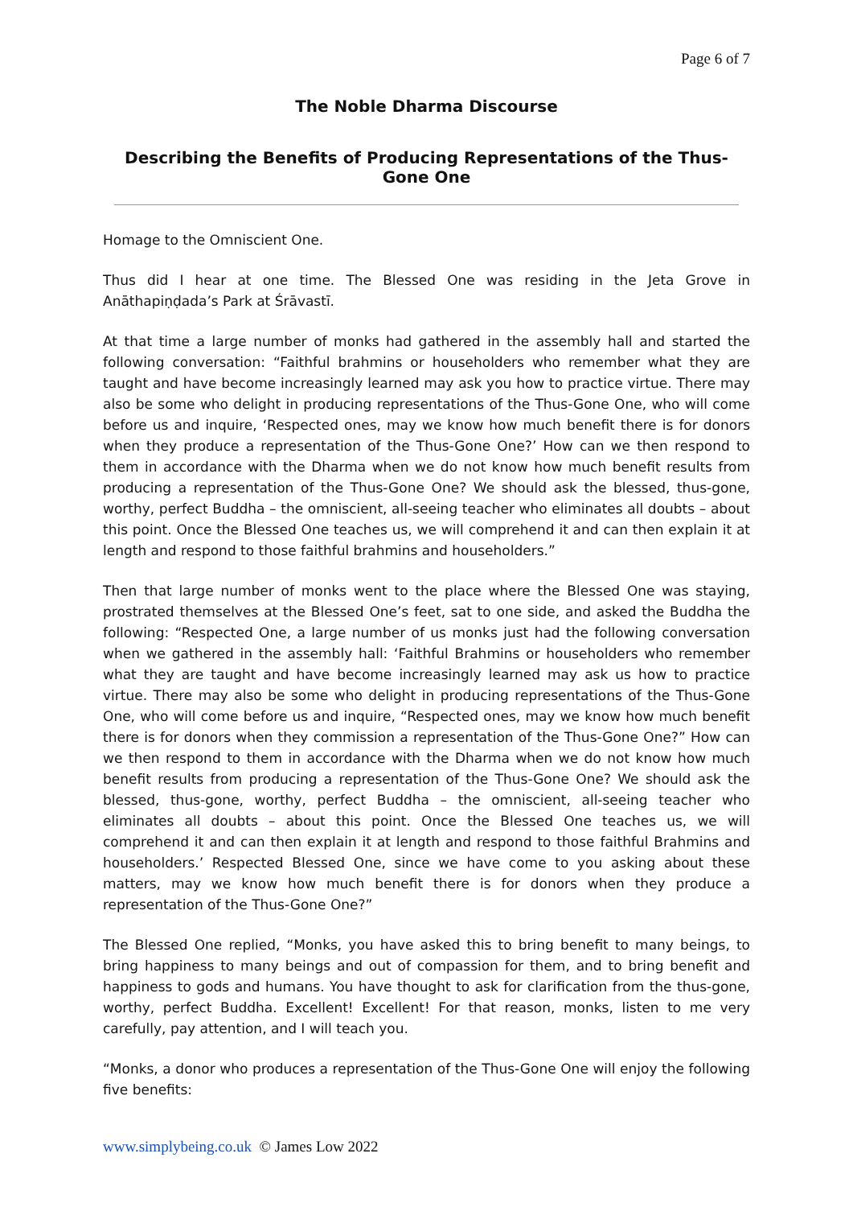Page 6 of 7
The Noble Dharma Discourse
Describing the Benefits of Producing Representations of the Thus-Gone One
Homage to the Omniscient One.
Thus did I hear at one time. The Blessed One was residing in the Jeta Grove in Anāthapiṇḍada’s Park at Śrāvastī.
At that time a large number of monks had gathered in the assembly hall and started the following conversation: “Faithful brahmins or householders who remember what they are taught and have become increasingly learned may ask you how to practice virtue. There may also be some who delight in producing representations of the Thus-Gone One, who will come before us and inquire, ‘Respected ones, may we know how much benefit there is for donors when they produce a representation of the Thus-Gone One?’ How can we then respond to them in accordance with the Dharma when we do not know how much benefit results from producing a representation of the Thus-Gone One? We should ask the blessed, thus-gone, worthy, perfect Buddha – the omniscient, all-seeing teacher who eliminates all doubts – about this point. Once the Blessed One teaches us, we will comprehend it and can then explain it at length and respond to those faithful brahmins and householders.”
Then that large number of monks went to the place where the Blessed One was staying, prostrated themselves at the Blessed One’s feet, sat to one side, and asked the Buddha the following: “Respected One, a large number of us monks just had the following conversation when we gathered in the assembly hall: ‘Faithful Brahmins or householders who remember what they are taught and have become increasingly learned may ask us how to practice virtue. There may also be some who delight in producing representations of the Thus-Gone One, who will come before us and inquire, “Respected ones, may we know how much benefit there is for donors when they commission a representation of the Thus-Gone One?” How can we then respond to them in accordance with the Dharma when we do not know how much benefit results from producing a representation of the Thus-Gone One? We should ask the blessed, thus-gone, worthy, perfect Buddha – the omniscient, all-seeing teacher who eliminates all doubts – about this point. Once the Blessed One teaches us, we will comprehend it and can then explain it at length and respond to those faithful Brahmins and householders.’ Respected Blessed One, since we have come to you asking about these matters, may we know how much benefit there is for donors when they produce a representation of the Thus-Gone One?”
The Blessed One replied, “Monks, you have asked this to bring benefit to many beings, to bring happiness to many beings and out of compassion for them, and to bring benefit and happiness to gods and humans. You have thought to ask for clarification from the thus-gone, worthy, perfect Buddha. Excellent! Excellent! For that reason, monks, listen to me very carefully, pay attention, and I will teach you.
“Monks, a donor who produces a representation of the Thus-Gone One will enjoy the following five benefits:
www.simplybeing.co.uk © James Low 2022